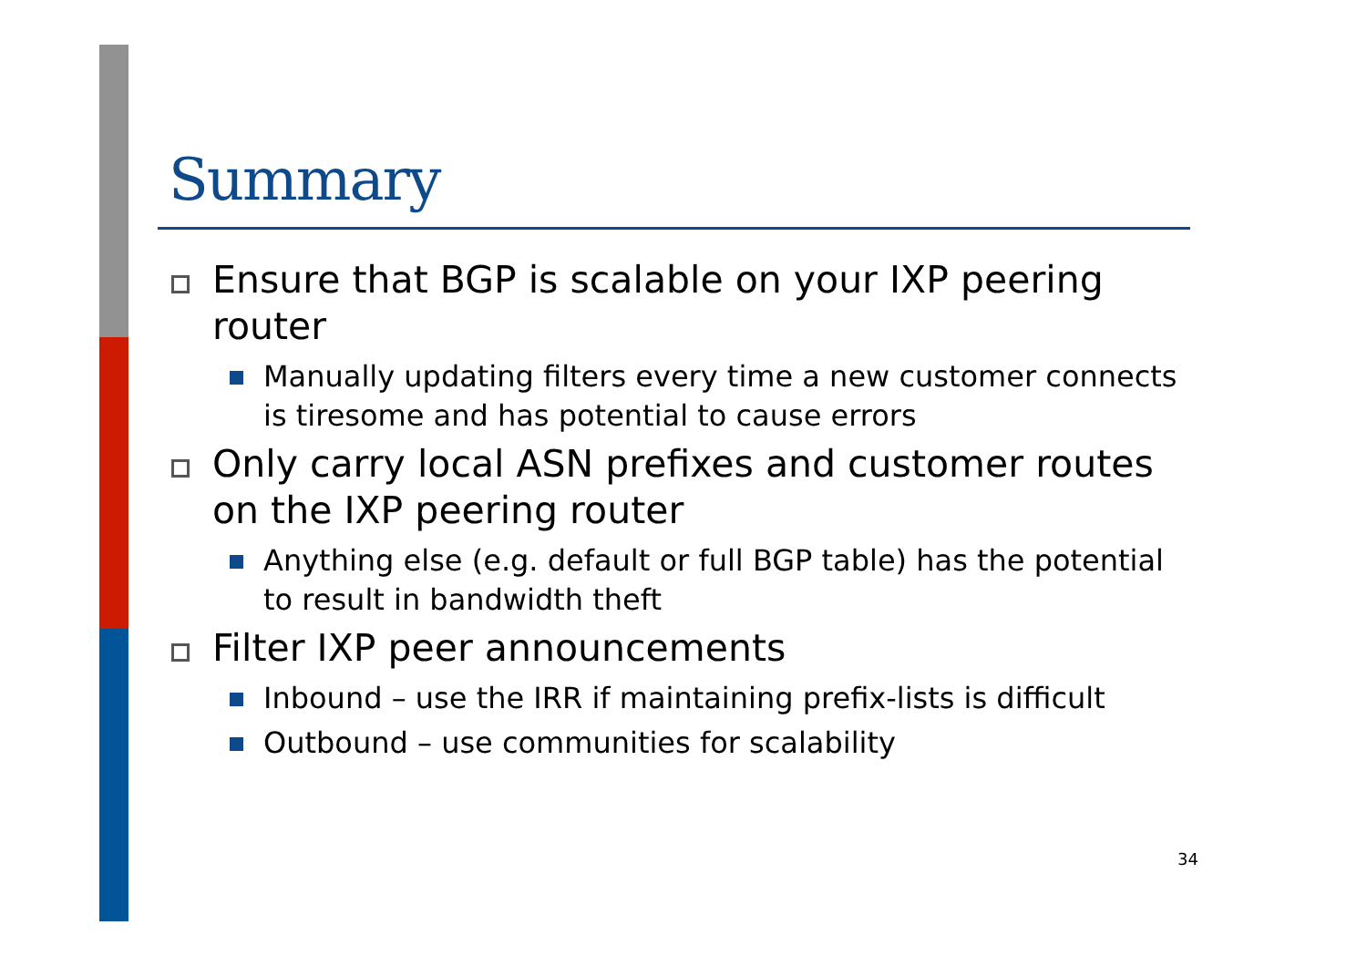Summary
Ensure that BGP is scalable on your IXP peering router
Manually updating filters every time a new customer connects is tiresome and has potential to cause errors
Only carry local ASN prefixes and customer routes on the IXP peering router
Anything else (e.g. default or full BGP table) has the potential to result in bandwidth theft
Filter IXP peer announcements
Inbound – use the IRR if maintaining prefix-lists is difficult
Outbound – use communities for scalability
34